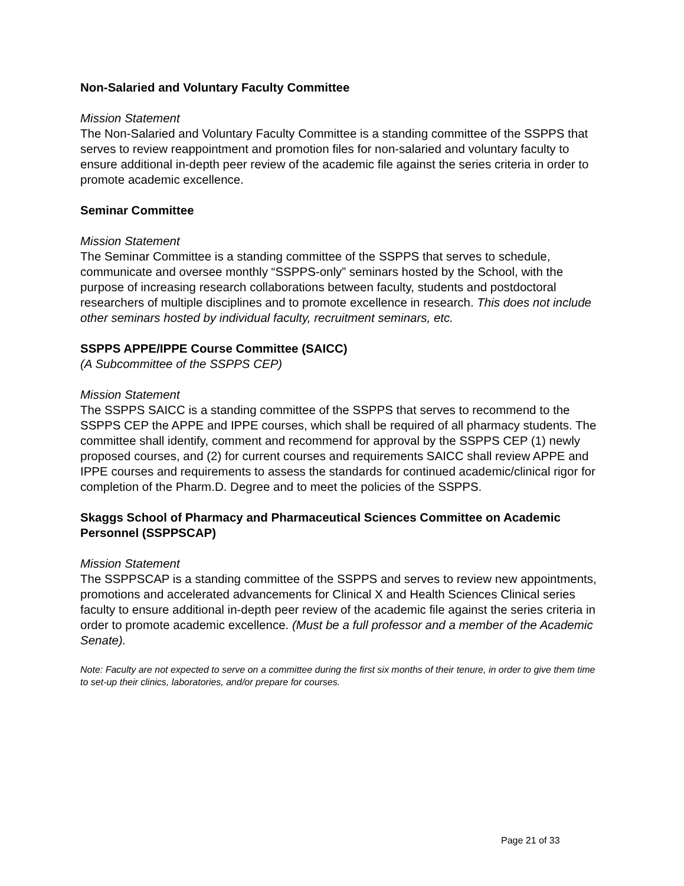Non-Salaried and Voluntary Faculty Committee
Mission Statement
The Non-Salaried and Voluntary Faculty Committee is a standing committee of the SSPPS that serves to review reappointment and promotion files for non-salaried and voluntary faculty to ensure additional in-depth peer review of the academic file against the series criteria in order to promote academic excellence.
Seminar Committee
Mission Statement
The Seminar Committee is a standing committee of the SSPPS that serves to schedule, communicate and oversee monthly “SSPPS-only” seminars hosted by the School, with the purpose of increasing research collaborations between faculty, students and postdoctoral researchers of multiple disciplines and to promote excellence in research. This does not include other seminars hosted by individual faculty, recruitment seminars, etc.
SSPPS APPE/IPPE Course Committee (SAICC)
(A Subcommittee of the SSPPS CEP)
Mission Statement
The SSPPS SAICC is a standing committee of the SSPPS that serves to recommend to the SSPPS CEP the APPE and IPPE courses, which shall be required of all pharmacy students. The committee shall identify, comment and recommend for approval by the SSPPS CEP (1) newly proposed courses, and (2) for current courses and requirements SAICC shall review APPE and IPPE courses and requirements to assess the standards for continued academic/clinical rigor for completion of the Pharm.D. Degree and to meet the policies of the SSPPS.
Skaggs School of Pharmacy and Pharmaceutical Sciences Committee on Academic Personnel (SSPPSCAP)
Mission Statement
The SSPPSCAP is a standing committee of the SSPPS and serves to review new appointments, promotions and accelerated advancements for Clinical X and Health Sciences Clinical series faculty to ensure additional in-depth peer review of the academic file against the series criteria in order to promote academic excellence. (Must be a full professor and a member of the Academic Senate).
Note: Faculty are not expected to serve on a committee during the first six months of their tenure, in order to give them time to set-up their clinics, laboratories, and/or prepare for courses.
Page 21 of 33